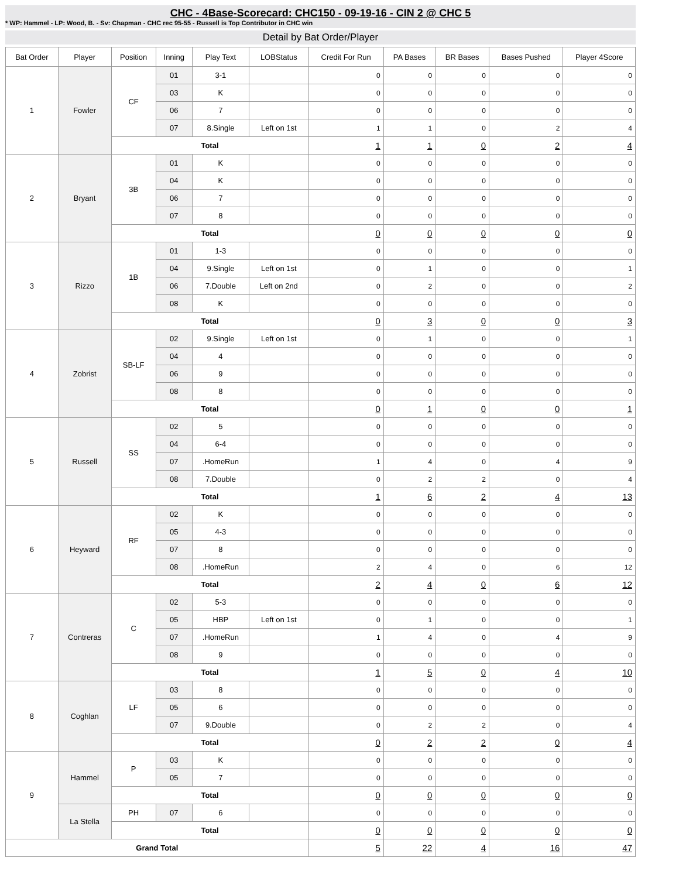CHC - 4Base-Scorecard: CHC150 - 09-19-16 - CIN 2 @ CHC 5
* WP: Hammel - LP: Wood, B. - Sv: Chapman - CHC rec 95-55 - Russell is Top Contributor in CHC win
Detail by Bat Order/Player
| Bat Order | Player | Position | Inning | Play Text | LOBStatus | Credit For Run | PA Bases | BR Bases | Bases Pushed | Player 4Score |
| --- | --- | --- | --- | --- | --- | --- | --- | --- | --- | --- |
| 1 | Fowler | CF | 01 | 3-1 | | 0 | 0 | 0 | 0 | 0 |
| | | | 03 | K | | 0 | 0 | 0 | 0 | 0 |
| | | | 06 | 7 | | 0 | 0 | 0 | 0 | 0 |
| | | | 07 | 8.Single | Left on 1st | 1 | 1 | 0 | 2 | 4 |
| | | Total | | | | 1 | 1 | 0 | 2 | 4 |
| 2 | Bryant | 3B | 01 | K | | 0 | 0 | 0 | 0 | 0 |
| | | | 04 | K | | 0 | 0 | 0 | 0 | 0 |
| | | | 06 | 7 | | 0 | 0 | 0 | 0 | 0 |
| | | | 07 | 8 | | 0 | 0 | 0 | 0 | 0 |
| | | Total | | | | 0 | 0 | 0 | 0 | 0 |
| 3 | Rizzo | 1B | 01 | 1-3 | | 0 | 0 | 0 | 0 | 0 |
| | | | 04 | 9.Single | Left on 1st | 0 | 1 | 0 | 0 | 1 |
| | | | 06 | 7.Double | Left on 2nd | 0 | 2 | 0 | 0 | 2 |
| | | | 08 | K | | 0 | 0 | 0 | 0 | 0 |
| | | Total | | | | 0 | 3 | 0 | 0 | 3 |
| 4 | Zobrist | SB-LF | 02 | 9.Single | Left on 1st | 0 | 1 | 0 | 0 | 1 |
| | | | 04 | 4 | | 0 | 0 | 0 | 0 | 0 |
| | | | 06 | 9 | | 0 | 0 | 0 | 0 | 0 |
| | | | 08 | 8 | | 0 | 0 | 0 | 0 | 0 |
| | | Total | | | | 0 | 1 | 0 | 0 | 1 |
| 5 | Russell | SS | 02 | 5 | | 0 | 0 | 0 | 0 | 0 |
| | | | 04 | 6-4 | | 0 | 0 | 0 | 0 | 0 |
| | | | 07 | .HomeRun | | 1 | 4 | 0 | 4 | 9 |
| | | | 08 | 7.Double | | 0 | 2 | 2 | 0 | 4 |
| | | Total | | | | 1 | 6 | 2 | 4 | 13 |
| 6 | Heyward | RF | 02 | K | | 0 | 0 | 0 | 0 | 0 |
| | | | 05 | 4-3 | | 0 | 0 | 0 | 0 | 0 |
| | | | 07 | 8 | | 0 | 0 | 0 | 0 | 0 |
| | | | 08 | .HomeRun | | 2 | 4 | 0 | 6 | 12 |
| | | Total | | | | 2 | 4 | 0 | 6 | 12 |
| 7 | Contreras | C | 02 | 5-3 | | 0 | 0 | 0 | 0 | 0 |
| | | | 05 | HBP | Left on 1st | 0 | 1 | 0 | 0 | 1 |
| | | | 07 | .HomeRun | | 1 | 4 | 0 | 4 | 9 |
| | | | 08 | 9 | | 0 | 0 | 0 | 0 | 0 |
| | | Total | | | | 1 | 5 | 0 | 4 | 10 |
| 8 | Coghlan | LF | 03 | 8 | | 0 | 0 | 0 | 0 | 0 |
| | | | 05 | 6 | | 0 | 0 | 0 | 0 | 0 |
| | | | 07 | 9.Double | | 0 | 2 | 2 | 0 | 4 |
| | | Total | | | | 0 | 2 | 2 | 0 | 4 |
| 9 | Hammel | P | 03 | K | | 0 | 0 | 0 | 0 | 0 |
| | | | 05 | 7 | | 0 | 0 | 0 | 0 | 0 |
| | | Total | | | | 0 | 0 | 0 | 0 | 0 |
| | La Stella | PH | 07 | 6 | | 0 | 0 | 0 | 0 | 0 |
| | | Total | | | | 0 | 0 | 0 | 0 | 0 |
| Grand Total | | | | | | 5 | 22 | 4 | 16 | 47 |